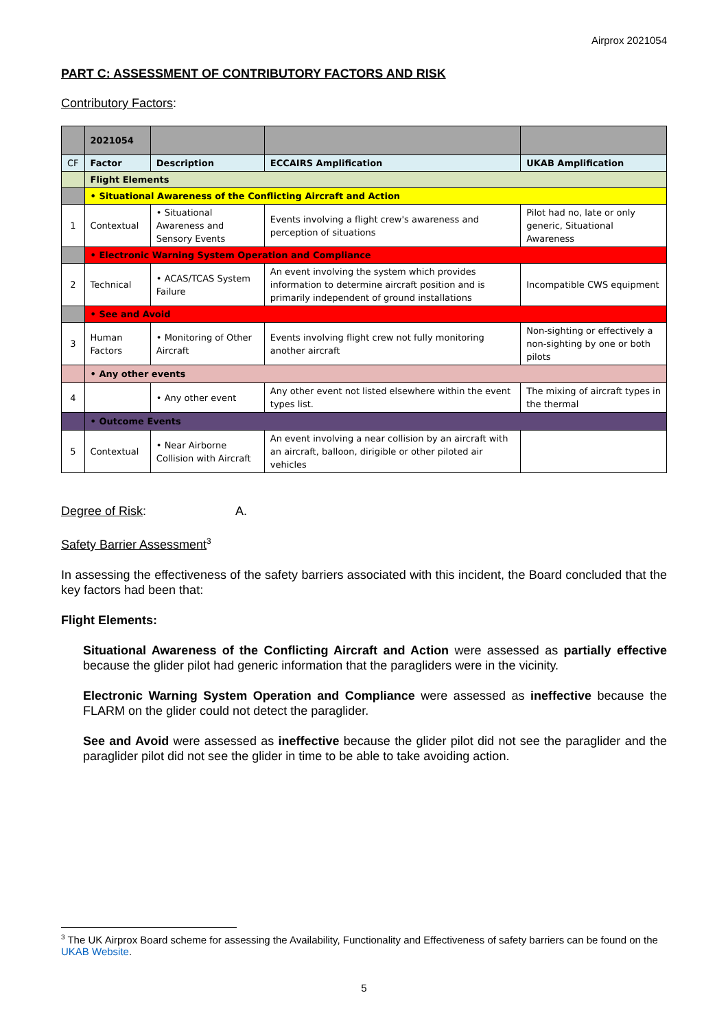Airprox 2021054
PART C: ASSESSMENT OF CONTRIBUTORY FACTORS AND RISK
Contributory Factors:
| | 2021054 | | | |
| CF | Factor | Description | ECCAIRS Amplification | UKAB Amplification |
| | Flight Elements | | | |
| | • Situational Awareness of the Conflicting Aircraft and Action | | | |
| 1 | Contextual | • Situational Awareness and Sensory Events | Events involving a flight crew's awareness and perception of situations | Pilot had no, late or only generic, Situational Awareness |
| | • Electronic Warning System Operation and Compliance | | | |
| 2 | Technical | • ACAS/TCAS System Failure | An event involving the system which provides information to determine aircraft position and is primarily independent of ground installations | Incompatible CWS equipment |
| | • See and Avoid | | | |
| 3 | Human Factors | • Monitoring of Other Aircraft | Events involving flight crew not fully monitoring another aircraft | Non-sighting or effectively a non-sighting by one or both pilots |
| | • Any other events | | | |
| 4 | | • Any other event | Any other event not listed elsewhere within the event types list. | The mixing of aircraft types in the thermal |
| | • Outcome Events | | | |
| 5 | Contextual | • Near Airborne Collision with Aircraft | An event involving a near collision by an aircraft with an aircraft, balloon, dirigible or other piloted air vehicles | |
Degree of Risk: A.
Safety Barrier Assessment<sup>3</sup>
In assessing the effectiveness of the safety barriers associated with this incident, the Board concluded that the key factors had been that:
Flight Elements:
Situational Awareness of the Conflicting Aircraft and Action were assessed as partially effective because the glider pilot had generic information that the paragliders were in the vicinity.
Electronic Warning System Operation and Compliance were assessed as ineffective because the FLARM on the glider could not detect the paraglider.
See and Avoid were assessed as ineffective because the glider pilot did not see the paraglider and the paraglider pilot did not see the glider in time to be able to take avoiding action.
<sup>3</sup> The UK Airprox Board scheme for assessing the Availability, Functionality and Effectiveness of safety barriers can be found on the UKAB Website.
5